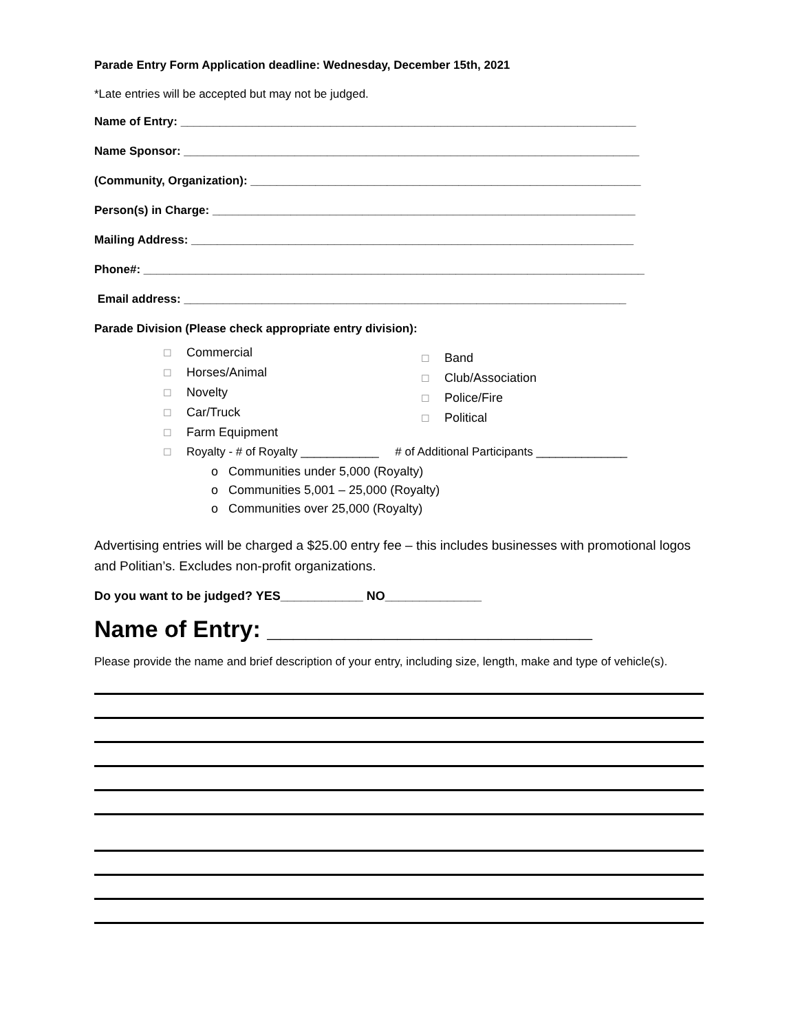Parade Entry Form Application deadline: Wednesday, December 15th, 2021
*Late entries will be accepted but may not be judged.
Name of Entry: ______________________________________________________________________
Name Sponsor: ______________________________________________________________________
(Community, Organization): ____________________________________________________________
Person(s) in Charge: _________________________________________________________________
Mailing Address: ____________________________________________________________________
Phone#: _____________________________________________________________________________
Email address: ____________________________________________________________________
Parade Division (Please check appropriate entry division):
☐ Commercial
☐ Horses/Animal
☐ Novelty
☐ Car/Truck
☐ Farm Equipment
☐ Band
☐ Club/Association
☐ Police/Fire
☐ Political
☐ Royalty - # of Royalty ____________ # of Additional Participants ______________
o Communities under 5,000 (Royalty)
o Communities 5,001 – 25,000 (Royalty)
o Communities over 25,000 (Royalty)
Advertising entries will be charged a $25.00 entry fee – this includes businesses with promotional logos and Politian’s. Excludes non-profit organizations.
Do you want to be judged? YES____________ NO______________
Name of Entry: _________________________
Please provide the name and brief description of your entry, including size, length, make and type of vehicle(s).